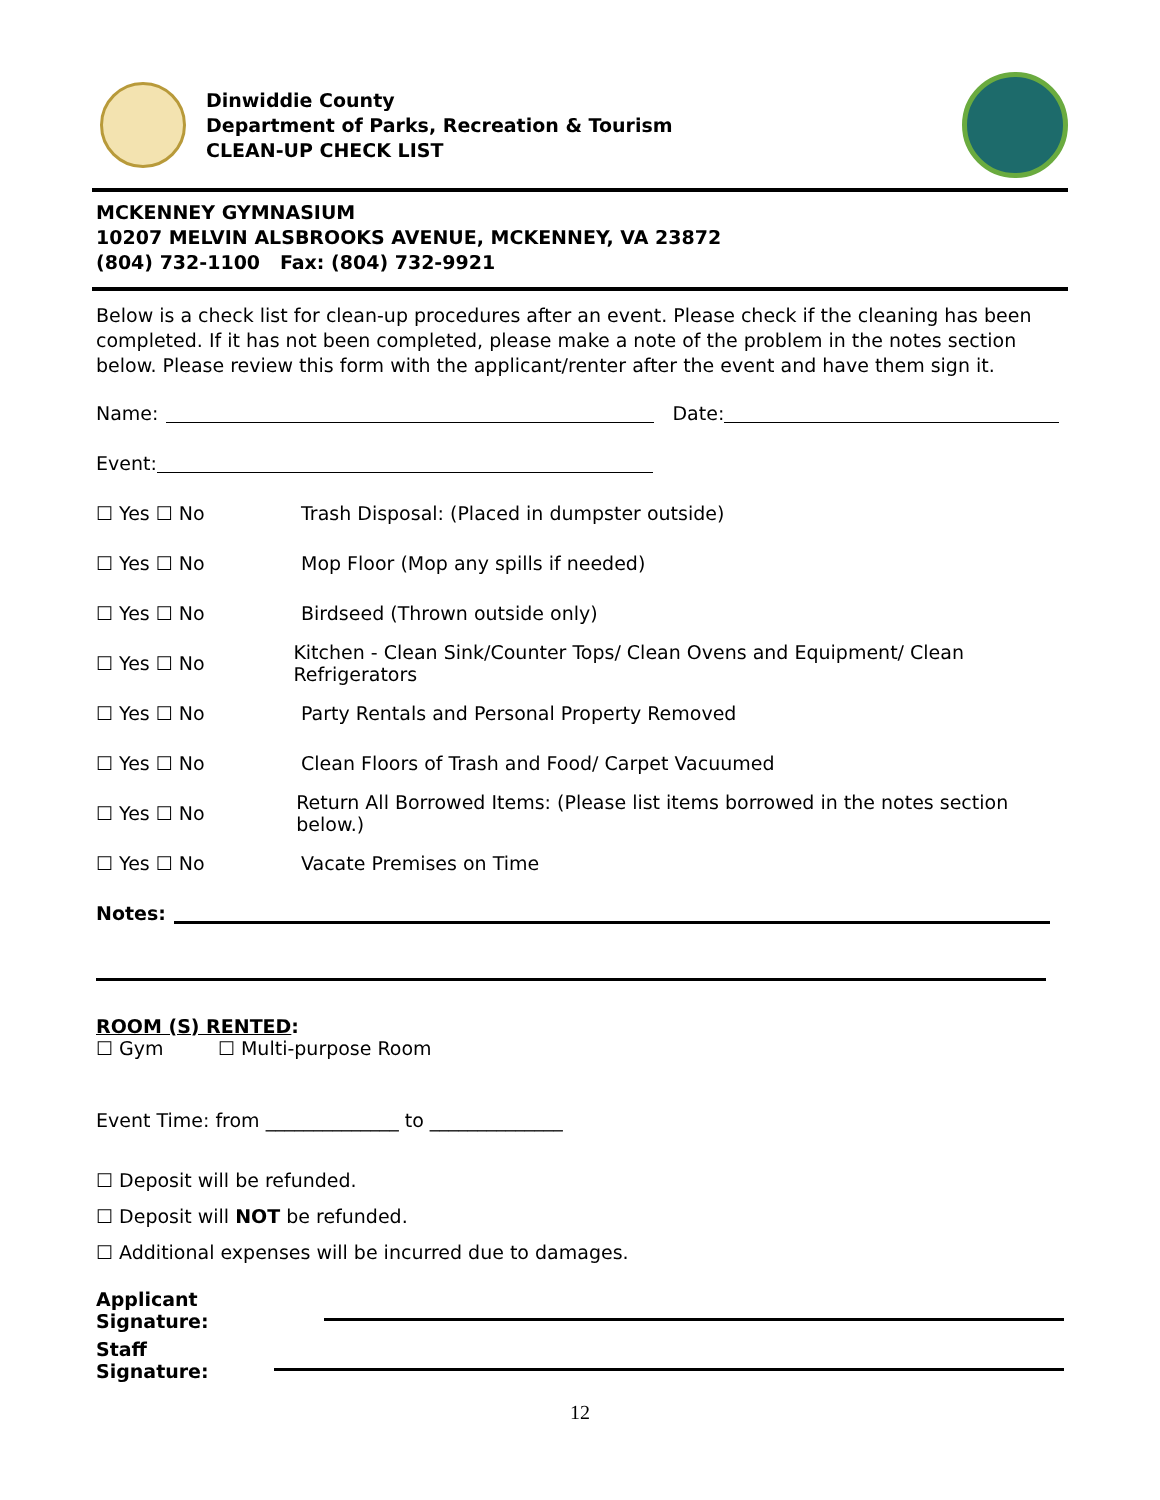Dinwiddie County
Department of Parks, Recreation & Tourism
CLEAN-UP CHECK LIST
MCKENNEY GYMNASIUM
10207 MELVIN ALSBROOKS AVENUE, MCKENNEY, VA 23872
(804) 732-1100 Fax: (804) 732-9921
Below is a check list for clean-up procedures after an event. Please check if the cleaning has been completed. If it has not been completed, please make a note of the problem in the notes section below. Please review this form with the applicant/renter after the event and have them sign it.
Name: Date:
Event:
☐ Yes ☐ No Trash Disposal: (Placed in dumpster outside)
☐ Yes ☐ No Mop Floor (Mop any spills if needed)
☐ Yes ☐ No Birdseed (Thrown outside only)
☐ Yes ☐ No Kitchen - Clean Sink/Counter Tops/ Clean Ovens and Equipment/ Clean Refrigerators
☐ Yes ☐ No Party Rentals and Personal Property Removed
☐ Yes ☐ No Clean Floors of Trash and Food/ Carpet Vacuumed
☐ Yes ☐ No Return All Borrowed Items: (Please list items borrowed in the notes section below.)
☐ Yes ☐ No Vacate Premises on Time
Notes:
ROOM (S) RENTED:
☐ Gym ☐ Multi-purpose Room
Event Time: from ______________ to ______________
☐ Deposit will be refunded.
☐ Deposit will NOT be refunded.
☐ Additional expenses will be incurred due to damages.
Applicant Signature:
Staff Signature:
12